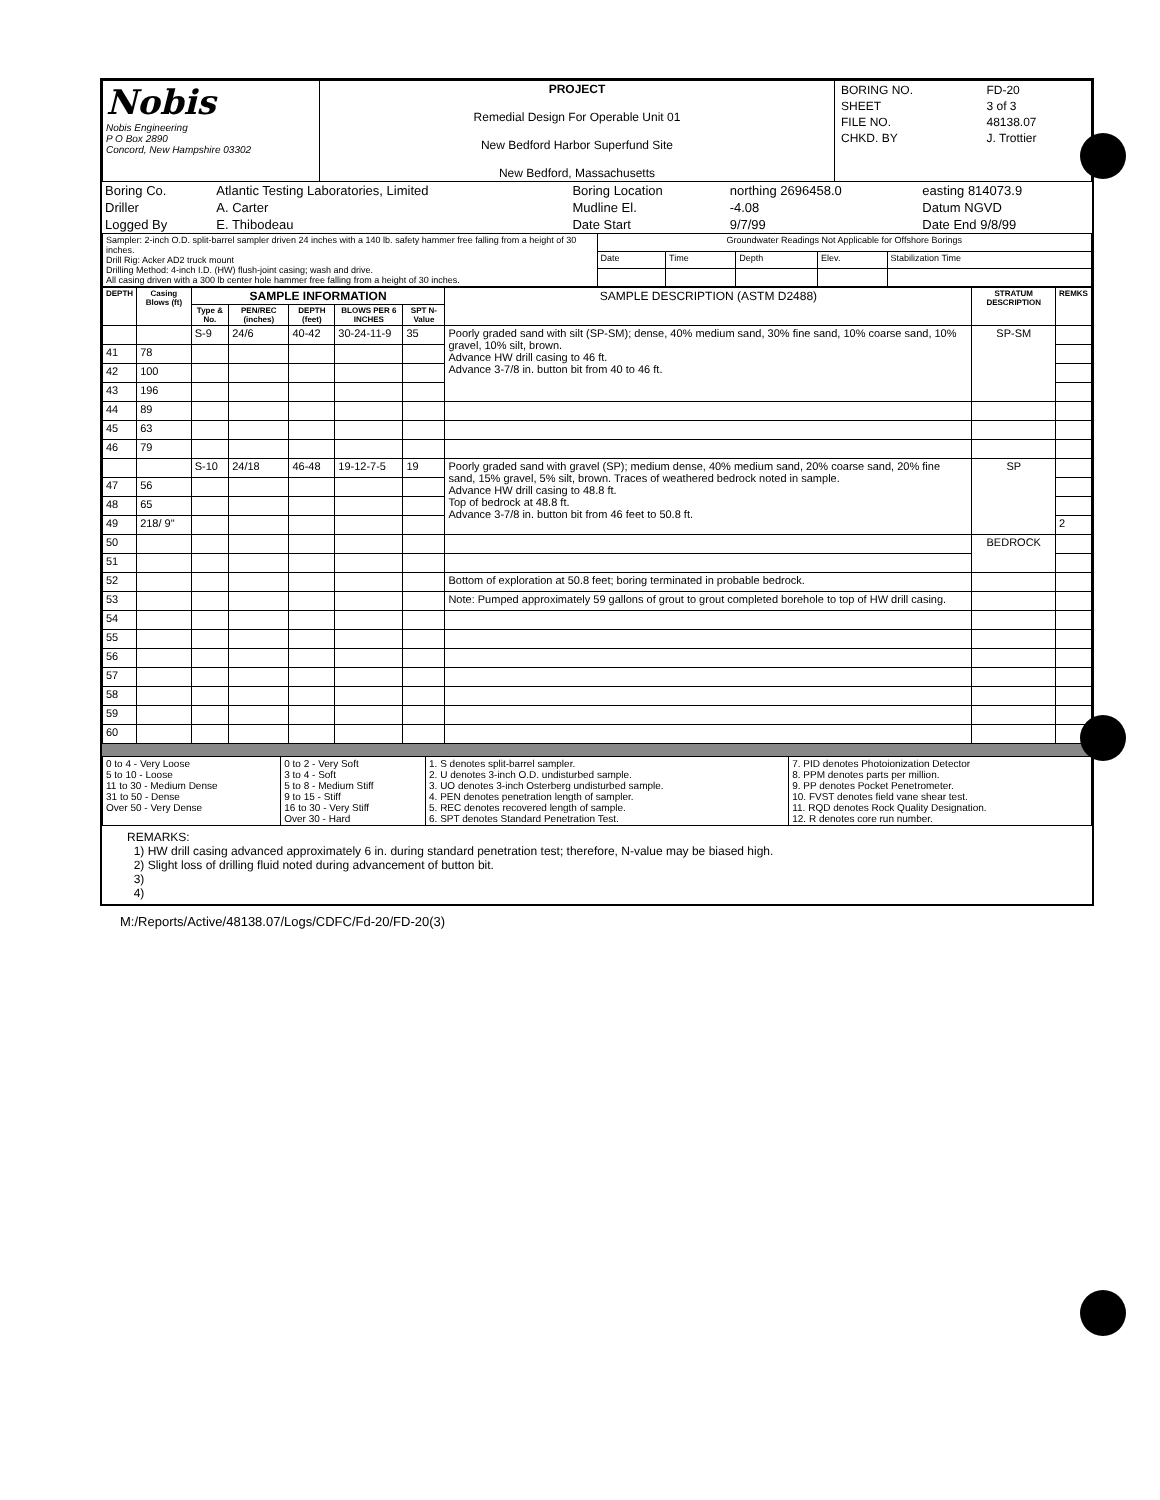| Nobis Nobis Engineering P O Box 2890 Concord, New Hampshire 03302 | PROJECT Remedial Design For Operable Unit 01 New Bedford Harbor Superfund Site New Bedford, Massachusetts | / BORING NO. / FD-20 / / SHEET / 3 of 3 / / FILE NO. / 48138.07 / / CHKD. BY / J. Trottier / |
| Boring Co. | Atlantic Testing Laboratories, Limited | Boring Location | northing 2696458.0 | easting 814073.9 |
| Driller | A. Carter | Mudline El. | -4.08 | Datum NGVD |
| Logged By | E. Thibodeau | Date Start | 9/7/99 | Date End 9/8/99 |
| Sampler: 2-inch O.D. split-barrel sampler driven 24 inches with a 140 lb. safety hammer free falling from a height of 30 inches. Drill Rig: Acker AD2 truck mount Drilling Method: 4-inch I.D. (HW) flush-joint casing; wash and drive. All casing driven with a 300 lb center hole hammer free falling from a height of 30 inches. | Groundwater Readings Not Applicable for Offshore Borings | | | | |
| | Date | Time | Depth | Elev. | Stabilization Time |
| DEPTH | Casing Blows (ft) | SAMPLE INFORMATION | | | | | SAMPLE DESCRIPTION (ASTM D2488) | STRATUM DESCRIPTION | REMKS |
| --- | --- | --- | --- | --- | --- | --- | --- | --- | --- |
| | | Type & No. | PEN/REC (inches) | DEPTH (feet) | BLOWS PER 6 INCHES | SPT N-Value | | | |
| | | S-9 | 24/6 | 40-42 | 30-24-11-9 | 35 | Poorly graded sand with silt (SP-SM); dense, 40% medium sand, 30% fine sand, 10% coarse sand, 10% gravel, 10% silt, brown. Advance HW drill casing to 46 ft. Advance 3-7/8 in. button bit from 40 to 46 ft. | SP-SM | |
| 41 | 78 | | | | | | | | |
| 42 | 100 | | | | | | | | |
| 43 | 196 | | | | | | | | |
| 44 | 89 | | | | | | | | |
| 45 | 63 | | | | | | | | |
| 46 | 79 | | | | | | | | |
| | | S-10 | 24/18 | 46-48 | 19-12-7-5 | 19 | Poorly graded sand with gravel (SP); medium dense, 40% medium sand, 20% coarse sand, 20% fine sand, 15% gravel, 5% silt, brown. Traces of weathered bedrock noted in sample. Advance HW drill casing to 48.8 ft. Top of bedrock at 48.8 ft. Advance 3-7/8 in. button bit from 46 feet to 50.8 ft. | SP | |
| 47 | 56 | | | | | | | | |
| 48 | 65 | | | | | | | | |
| 49 | 218/ 9" | | | | | | | | 2 |
| 50 | | | | | | | | BEDROCK | |
| 51 | | | | | | | | | |
| 52 | | | | | | | Bottom of exploration at 50.8 feet; boring terminated in probable bedrock. | | |
| 53 | | | | | | | Note: Pumped approximately 59 gallons of grout to grout completed borehole to top of HW drill casing. | | |
| 54 | | | | | | | | | |
| 55 | | | | | | | | | |
| 56 | | | | | | | | | |
| 57 | | | | | | | | | |
| 58 | | | | | | | | | |
| 59 | | | | | | | | | |
| 60 | | | | | | | | | |
| 0 to 4 - Very Loose 5 to 10 - Loose 11 to 30 - Medium Dense 31 to 50 - Dense Over 50 - Very Dense | 0 to 2 - Very Soft 3 to 4 - Soft 5 to 8 - Medium Stiff 9 to 15 - Stiff 16 to 30 - Very Stiff Over 30 - Hard | 1. S denotes split-barrel sampler. 2. U denotes 3-inch O.D. undisturbed sample. 3. UO denotes 3-inch Osterberg undisturbed sample. 4. PEN denotes penetration length of sampler. 5. REC denotes recovered length of sample. 6. SPT denotes Standard Penetration Test. | 7. PID denotes Photoionization Detector 8. PPM denotes parts per million. 9. PP denotes Pocket Penetrometer. 10. FVST denotes field vane shear test. 11. RQD denotes Rock Quality Designation. 12. R denotes core run number. |
REMARKS:
1) HW drill casing advanced approximately 6 in. during standard penetration test; therefore, N-value may be biased high.
2) Slight loss of drilling fluid noted during advancement of button bit.
3)
4)
M:/Reports/Active/48138.07/Logs/CDFC/Fd-20/FD-20(3)